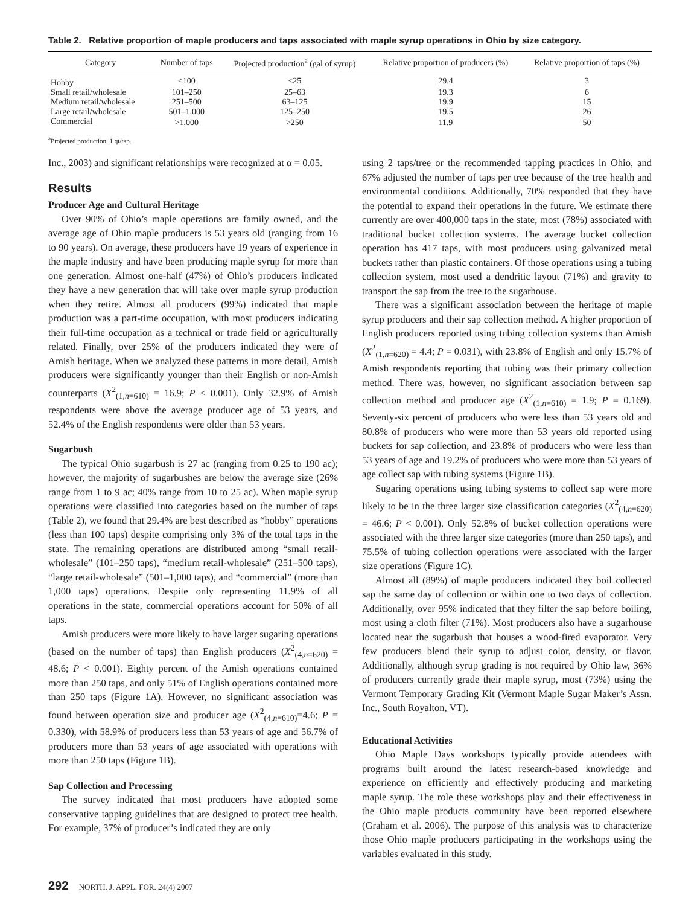Table 2. Relative proportion of maple producers and taps associated with maple syrup operations in Ohio by size category.
| Category | Number of taps | Projected production<sup>a</sup> (gal of syrup) | Relative proportion of producers (%) | Relative proportion of taps (%) |
| --- | --- | --- | --- | --- |
| Hobby | <100 | <25 | 29.4 | 3 |
| Small retail/wholesale | 101–250 | 25–63 | 19.3 | 6 |
| Medium retail/wholesale | 251–500 | 63–125 | 19.9 | 15 |
| Large retail/wholesale | 501–1,000 | 125–250 | 19.5 | 26 |
| Commercial | >1,000 | >250 | 11.9 | 50 |
<sup>a</sup> Projected production, 1 qt/tap.
Inc., 2003) and significant relationships were recognized at α = 0.05.
Results
Producer Age and Cultural Heritage
Over 90% of Ohio’s maple operations are family owned, and the average age of Ohio maple producers is 53 years old (ranging from 16 to 90 years). On average, these producers have 19 years of experience in the maple industry and have been producing maple syrup for more than one generation. Almost one-half (47%) of Ohio’s producers indicated they have a new generation that will take over maple syrup production when they retire. Almost all producers (99%) indicated that maple production was a part-time occupation, with most producers indicating their full-time occupation as a technical or trade field or agriculturally related. Finally, over 25% of the producers indicated they were of Amish heritage. When we analyzed these patterns in more detail, Amish producers were significantly younger than their English or non-Amish counterparts (X<sup>2</sup><sub>(1,n=610)</sub> = 16.9; P ≤ 0.001). Only 32.9% of Amish respondents were above the average producer age of 53 years, and 52.4% of the English respondents were older than 53 years.
Sugarbush
The typical Ohio sugarbush is 27 ac (ranging from 0.25 to 190 ac); however, the majority of sugarbushes are below the average size (26% range from 1 to 9 ac; 40% range from 10 to 25 ac). When maple syrup operations were classified into categories based on the number of taps (Table 2), we found that 29.4% are best described as “hobby” operations (less than 100 taps) despite comprising only 3% of the total taps in the state. The remaining operations are distributed among “small retail-wholesale” (101–250 taps), “medium retail-wholesale” (251–500 taps), “large retail-wholesale” (501–1,000 taps), and “commercial” (more than 1,000 taps) operations. Despite only representing 11.9% of all operations in the state, commercial operations account for 50% of all taps.
Amish producers were more likely to have larger sugaring operations (based on the number of taps) than English producers (X<sup>2</sup><sub>(4,n=620)</sub> = 48.6; P < 0.001). Eighty percent of the Amish operations contained more than 250 taps, and only 51% of English operations contained more than 250 taps (Figure 1A). However, no significant association was found between operation size and producer age (X<sup>2</sup><sub>(4,n=610)</sub>=4.6; P = 0.330), with 58.9% of producers less than 53 years of age and 56.7% of producers more than 53 years of age associated with operations with more than 250 taps (Figure 1B).
Sap Collection and Processing
The survey indicated that most producers have adopted some conservative tapping guidelines that are designed to protect tree health. For example, 37% of producer’s indicated they are only
using 2 taps/tree or the recommended tapping practices in Ohio, and 67% adjusted the number of taps per tree because of the tree health and environmental conditions. Additionally, 70% responded that they have the potential to expand their operations in the future. We estimate there currently are over 400,000 taps in the state, most (78%) associated with traditional bucket collection systems. The average bucket collection operation has 417 taps, with most producers using galvanized metal buckets rather than plastic containers. Of those operations using a tubing collection system, most used a dendritic layout (71%) and gravity to transport the sap from the tree to the sugarhouse.
There was a significant association between the heritage of maple syrup producers and their sap collection method. A higher proportion of English producers reported using tubing collection systems than Amish (X<sup>2</sup><sub>(1,n=620)</sub> = 4.4; P = 0.031), with 23.8% of English and only 15.7% of Amish respondents reporting that tubing was their primary collection method. There was, however, no significant association between sap collection method and producer age (X<sup>2</sup><sub>(1,n=610)</sub> = 1.9; P = 0.169). Seventy-six percent of producers who were less than 53 years old and 80.8% of producers who were more than 53 years old reported using buckets for sap collection, and 23.8% of producers who were less than 53 years of age and 19.2% of producers who were more than 53 years of age collect sap with tubing systems (Figure 1B).
Sugaring operations using tubing systems to collect sap were more likely to be in the three larger size classification categories (X<sup>2</sup><sub>(4,n=620)</sub> = 46.6; P < 0.001). Only 52.8% of bucket collection operations were associated with the three larger size categories (more than 250 taps), and 75.5% of tubing collection operations were associated with the larger size operations (Figure 1C).
Almost all (89%) of maple producers indicated they boil collected sap the same day of collection or within one to two days of collection. Additionally, over 95% indicated that they filter the sap before boiling, most using a cloth filter (71%). Most producers also have a sugarhouse located near the sugarbush that houses a wood-fired evaporator. Very few producers blend their syrup to adjust color, density, or flavor. Additionally, although syrup grading is not required by Ohio law, 36% of producers currently grade their maple syrup, most (73%) using the Vermont Temporary Grading Kit (Vermont Maple Sugar Maker’s Assn. Inc., South Royalton, VT).
Educational Activities
Ohio Maple Days workshops typically provide attendees with programs built around the latest research-based knowledge and experience on efficiently and effectively producing and marketing maple syrup. The role these workshops play and their effectiveness in the Ohio maple products community have been reported elsewhere (Graham et al. 2006). The purpose of this analysis was to characterize those Ohio maple producers participating in the workshops using the variables evaluated in this study.
292 NORTH. J. APPL. FOR. 24(4) 2007